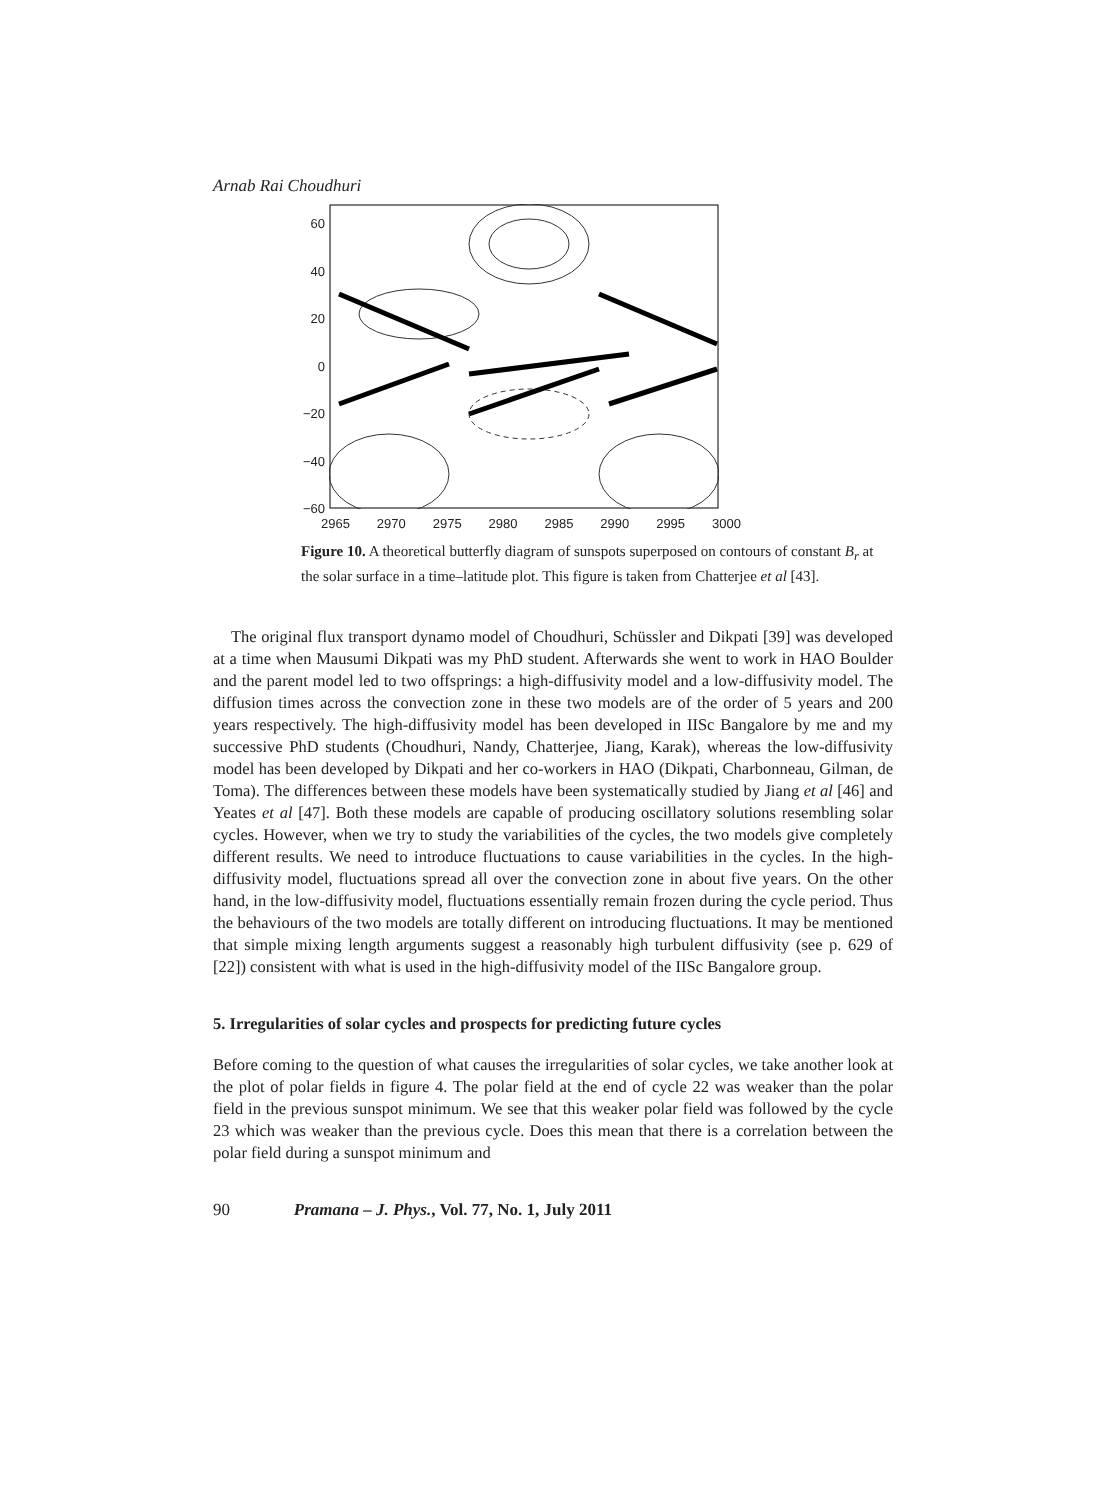Arnab Rai Choudhuri
60
40
20
0
−20
−40
−60
2965 2970 2975 2980 2985 2990 2995 3000
Figure 10. A theoretical butterfly diagram of sunspots superposed on contours of constant B<sub>r</sub> at the solar surface in a time–latitude plot. This figure is taken from Chatterjee et al [43].
The original flux transport dynamo model of Choudhuri, Schüssler and Dikpati [39] was developed at a time when Mausumi Dikpati was my PhD student. Afterwards she went to work in HAO Boulder and the parent model led to two offsprings: a high-diffusivity model and a low-diffusivity model. The diffusion times across the convection zone in these two models are of the order of 5 years and 200 years respectively. The high-diffusivity model has been developed in IISc Bangalore by me and my successive PhD students (Choudhuri, Nandy, Chatterjee, Jiang, Karak), whereas the low-diffusivity model has been developed by Dikpati and her co-workers in HAO (Dikpati, Charbonneau, Gilman, de Toma). The differences between these models have been systematically studied by Jiang et al [46] and Yeates et al [47]. Both these models are capable of producing oscillatory solutions resembling solar cycles. However, when we try to study the variabilities of the cycles, the two models give completely different results. We need to introduce fluctuations to cause variabilities in the cycles. In the high-diffusivity model, fluctuations spread all over the convection zone in about five years. On the other hand, in the low-diffusivity model, fluctuations essentially remain frozen during the cycle period. Thus the behaviours of the two models are totally different on introducing fluctuations. It may be mentioned that simple mixing length arguments suggest a reasonably high turbulent diffusivity (see p. 629 of [22]) consistent with what is used in the high-diffusivity model of the IISc Bangalore group.
5. Irregularities of solar cycles and prospects for predicting future cycles
Before coming to the question of what causes the irregularities of solar cycles, we take another look at the plot of polar fields in figure 4. The polar field at the end of cycle 22 was weaker than the polar field in the previous sunspot minimum. We see that this weaker polar field was followed by the cycle 23 which was weaker than the previous cycle. Does this mean that there is a correlation between the polar field during a sunspot minimum and
90 Pramana – J. Phys., Vol. 77, No. 1, July 2011